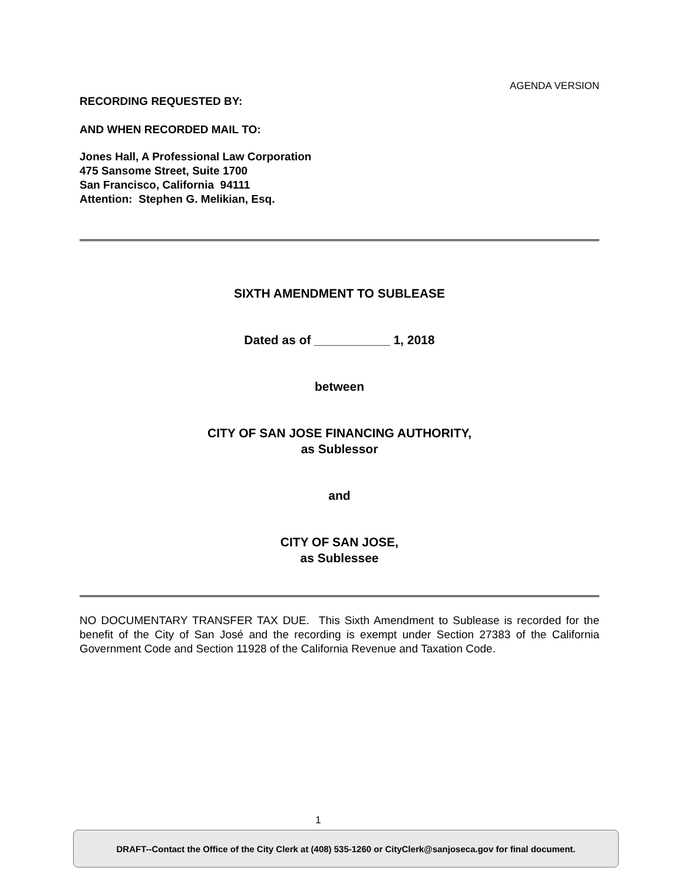AGENDA VERSION
RECORDING REQUESTED BY:
AND WHEN RECORDED MAIL TO:
Jones Hall, A Professional Law Corporation
475 Sansome Street, Suite 1700
San Francisco, California 94111
Attention: Stephen G. Melikian, Esq.
SIXTH AMENDMENT TO SUBLEASE
Dated as of ___________ 1, 2018
between
CITY OF SAN JOSE FINANCING AUTHORITY,
as Sublessor
and
CITY OF SAN JOSE,
as Sublessee
NO DOCUMENTARY TRANSFER TAX DUE. This Sixth Amendment to Sublease is recorded for the benefit of the City of San José and the recording is exempt under Section 27383 of the California Government Code and Section 11928 of the California Revenue and Taxation Code.
1
DRAFT--Contact the Office of the City Clerk at (408) 535-1260 or CityClerk@sanjoseca.gov for final document.